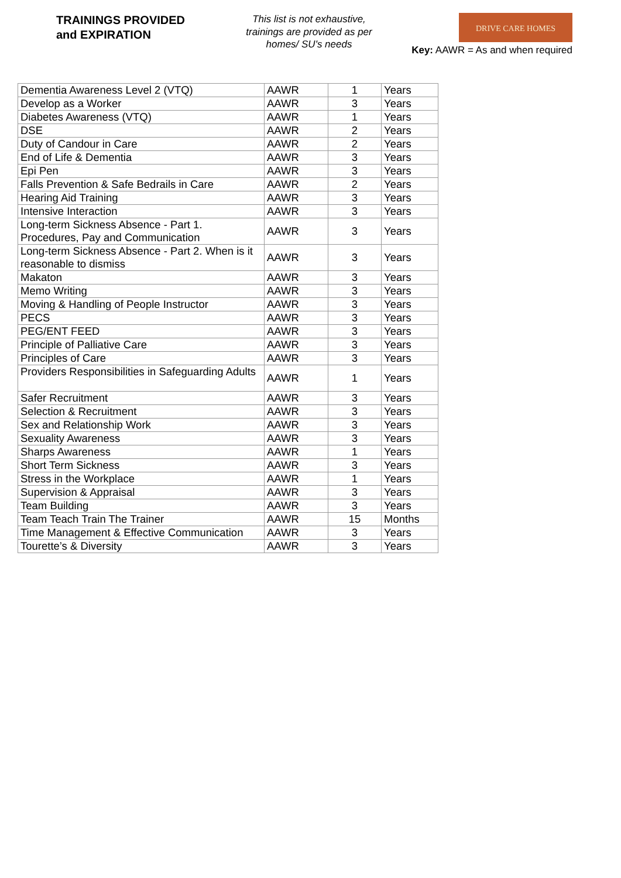TRAININGS PROVIDED
and EXPIRATION
This list is not exhaustive, trainings are provided as per homes/ SU's needs
DRIVE CARE HOMES
Key: AAWR = As and when required
| Dementia Awareness Level 2 (VTQ) | AAWR | 1 | Years |
| Develop as a Worker | AAWR | 3 | Years |
| Diabetes Awareness (VTQ) | AAWR | 1 | Years |
| DSE | AAWR | 2 | Years |
| Duty of Candour in Care | AAWR | 2 | Years |
| End of Life & Dementia | AAWR | 3 | Years |
| Epi Pen | AAWR | 3 | Years |
| Falls Prevention & Safe Bedrails in Care | AAWR | 2 | Years |
| Hearing Aid Training | AAWR | 3 | Years |
| Intensive Interaction | AAWR | 3 | Years |
| Long-term Sickness Absence - Part 1. Procedures, Pay and Communication | AAWR | 3 | Years |
| Long-term Sickness Absence - Part 2. When is it reasonable to dismiss | AAWR | 3 | Years |
| Makaton | AAWR | 3 | Years |
| Memo Writing | AAWR | 3 | Years |
| Moving & Handling of People Instructor | AAWR | 3 | Years |
| PECS | AAWR | 3 | Years |
| PEG/ENT FEED | AAWR | 3 | Years |
| Principle of Palliative Care | AAWR | 3 | Years |
| Principles of Care | AAWR | 3 | Years |
| Providers Responsibilities in Safeguarding Adults | AAWR | 1 | Years |
| Safer Recruitment | AAWR | 3 | Years |
| Selection & Recruitment | AAWR | 3 | Years |
| Sex and Relationship Work | AAWR | 3 | Years |
| Sexuality Awareness | AAWR | 3 | Years |
| Sharps Awareness | AAWR | 1 | Years |
| Short Term Sickness | AAWR | 3 | Years |
| Stress in the Workplace | AAWR | 1 | Years |
| Supervision & Appraisal | AAWR | 3 | Years |
| Team Building | AAWR | 3 | Years |
| Team Teach Train The Trainer | AAWR | 15 | Months |
| Time Management & Effective Communication | AAWR | 3 | Years |
| Tourette’s & Diversity | AAWR | 3 | Years |